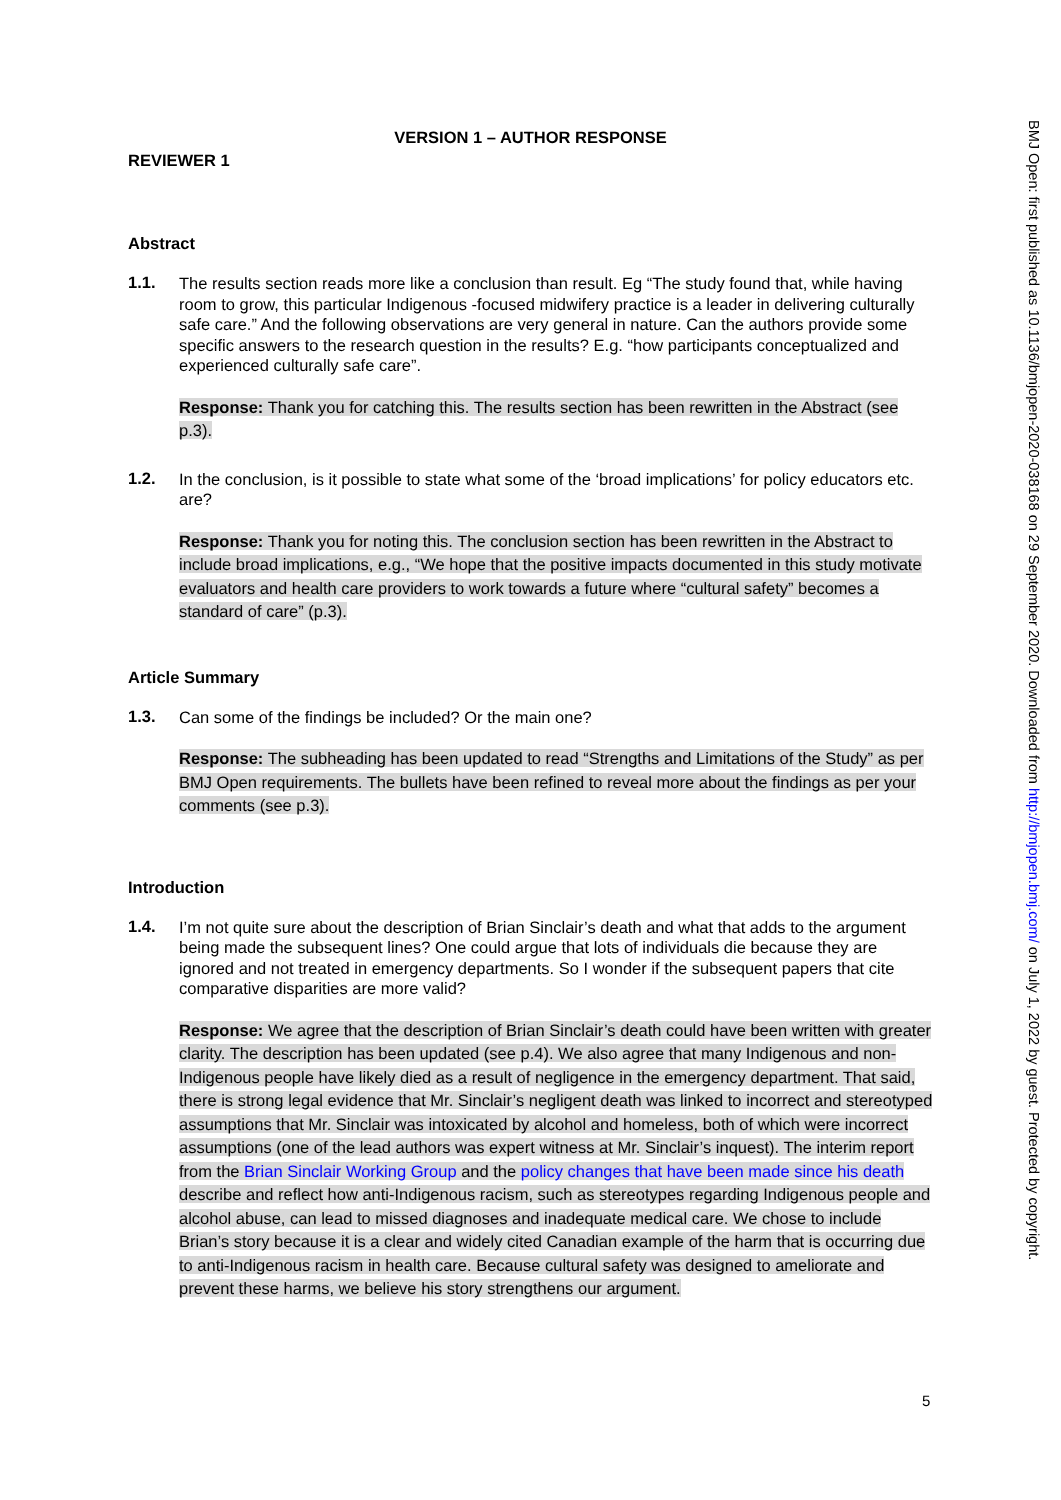VERSION 1 – AUTHOR RESPONSE
REVIEWER 1
Abstract
1.1.
The results section reads more like a conclusion than result. Eg “The study found that, while having room to grow, this particular Indigenous -focused midwifery practice is a leader in delivering culturally safe care.” And the following observations are very general in nature. Can the authors provide some specific answers to the research question in the results? E.g. “how participants conceptualized and experienced culturally safe care”.
Response: Thank you for catching this. The results section has been rewritten in the Abstract (see p.3).
1.2.
In the conclusion, is it possible to state what some of the ‘broad implications’ for policy educators etc. are?
Response: Thank you for noting this. The conclusion section has been rewritten in the Abstract to include broad implications, e.g., “We hope that the positive impacts documented in this study motivate evaluators and health care providers to work towards a future where “cultural safety” becomes a standard of care” (p.3).
Article Summary
1.3.
Can some of the findings be included? Or the main one?
Response: The subheading has been updated to read “Strengths and Limitations of the Study” as per BMJ Open requirements. The bullets have been refined to reveal more about the findings as per your comments (see p.3).
Introduction
1.4.
I’m not quite sure about the description of Brian Sinclair’s death and what that adds to the argument being made the subsequent lines? One could argue that lots of individuals die because they are ignored and not treated in emergency departments. So I wonder if the subsequent papers that cite comparative disparities are more valid?
Response: We agree that the description of Brian Sinclair’s death could have been written with greater clarity. The description has been updated (see p.4). We also agree that many Indigenous and non-Indigenous people have likely died as a result of negligence in the emergency department. That said, there is strong legal evidence that Mr. Sinclair’s negligent death was linked to incorrect and stereotyped assumptions that Mr. Sinclair was intoxicated by alcohol and homeless, both of which were incorrect assumptions (one of the lead authors was expert witness at Mr. Sinclair’s inquest). The interim report from the Brian Sinclair Working Group and the policy changes that have been made since his death describe and reflect how anti-Indigenous racism, such as stereotypes regarding Indigenous people and alcohol abuse, can lead to missed diagnoses and inadequate medical care. We chose to include Brian’s story because it is a clear and widely cited Canadian example of the harm that is occurring due to anti-Indigenous racism in health care. Because cultural safety was designed to ameliorate and prevent these harms, we believe his story strengthens our argument.
BMJ Open: first published as 10.1136/bmjopen-2020-038168 on 29 September 2020. Downloaded from http://bmjopen.bmj.com/ on July 1, 2022 by guest. Protected by copyright.
5